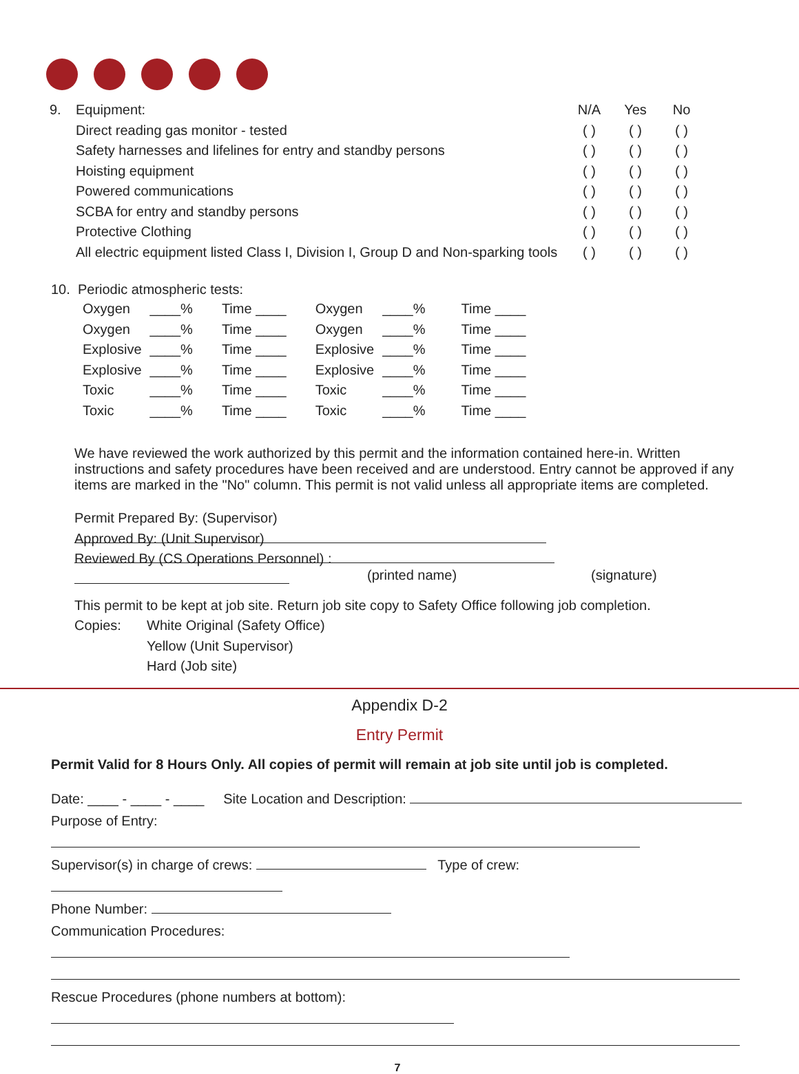| 9. | Equipment: | N/A | Yes | No |
| | Direct reading gas monitor - tested | ( ) | ( ) | ( ) |
| | Safety harnesses and lifelines for entry and standby persons | ( ) | ( ) | ( ) |
| | Hoisting equipment | ( ) | ( ) | ( ) |
| | Powered communications | ( ) | ( ) | ( ) |
| | SCBA for entry and standby persons | ( ) | ( ) | ( ) |
| | Protective Clothing | ( ) | ( ) | ( ) |
| | All electric equipment listed Class I, Division I, Group D and Non-sparking tools | ( ) | ( ) | ( ) |
10. Periodic atmospheric tests:
| Oxygen | ____% | Time ____ | Oxygen | ____% | Time ____ |
| Oxygen | ____% | Time ____ | Oxygen | ____% | Time ____ |
| Explosive | ____% | Time ____ | Explosive | ____% | Time ____ |
| Explosive | ____% | Time ____ | Explosive | ____% | Time ____ |
| Toxic | ____% | Time ____ | Toxic | ____% | Time ____ |
| Toxic | ____% | Time ____ | Toxic | ____% | Time ____ |
We have reviewed the work authorized by this permit and the information contained here-in. Written instructions and safety procedures have been received and are understood. Entry cannot be approved if any items are marked in the "No" column. This permit is not valid unless all appropriate items are completed.
Permit Prepared By: (Supervisor)
Approved By: (Unit Supervisor)
Reviewed By (CS Operations Personnel) :
(printed name) (signature)
This permit to be kept at job site. Return job site copy to Safety Office following job completion.
Copies: White Original (Safety Office)
Yellow (Unit Supervisor)
Hard (Job site)
Appendix D-2
Entry Permit
Permit Valid for 8 Hours Only. All copies of permit will remain at job site until job is completed.
Date: ____ - ____ - ____ Site Location and Description:
Purpose of Entry:
Supervisor(s) in charge of crews: Type of crew:
Phone Number:
Communication Procedures:
Rescue Procedures (phone numbers at bottom):
7